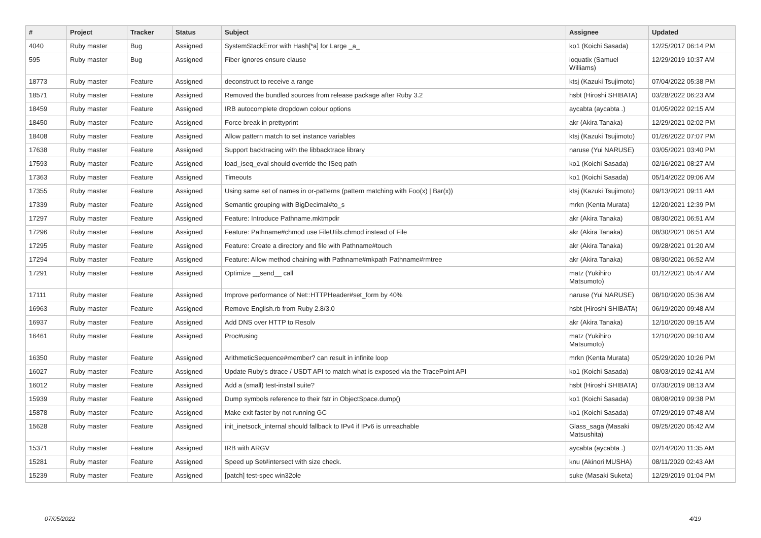| # | Project | Tracker | Status | Subject | Assignee | Updated |
| --- | --- | --- | --- | --- | --- | --- |
| 4040 | Ruby master | Bug | Assigned | SystemStackError with Hash[*a] for Large _a_ | ko1 (Koichi Sasada) | 12/25/2017 06:14 PM |
| 595 | Ruby master | Bug | Assigned | Fiber ignores ensure clause | ioquatix (Samuel Williams) | 12/29/2019 10:37 AM |
| 18773 | Ruby master | Feature | Assigned | deconstruct to receive a range | ktsj (Kazuki Tsujimoto) | 07/04/2022 05:38 PM |
| 18571 | Ruby master | Feature | Assigned | Removed the bundled sources from release package after Ruby 3.2 | hsbt (Hiroshi SHIBATA) | 03/28/2022 06:23 AM |
| 18459 | Ruby master | Feature | Assigned | IRB autocomplete dropdown colour options | aycabta (aycabta .) | 01/05/2022 02:15 AM |
| 18450 | Ruby master | Feature | Assigned | Force break in prettyprint | akr (Akira Tanaka) | 12/29/2021 02:02 PM |
| 18408 | Ruby master | Feature | Assigned | Allow pattern match to set instance variables | ktsj (Kazuki Tsujimoto) | 01/26/2022 07:07 PM |
| 17638 | Ruby master | Feature | Assigned | Support backtracing with the libbacktrace library | naruse (Yui NARUSE) | 03/05/2021 03:40 PM |
| 17593 | Ruby master | Feature | Assigned | load_iseq_eval should override the ISeq path | ko1 (Koichi Sasada) | 02/16/2021 08:27 AM |
| 17363 | Ruby master | Feature | Assigned | Timeouts | ko1 (Koichi Sasada) | 05/14/2022 09:06 AM |
| 17355 | Ruby master | Feature | Assigned | Using same set of names in or-patterns (pattern matching with Foo(x) / Bar(x)) | ktsj (Kazuki Tsujimoto) | 09/13/2021 09:11 AM |
| 17339 | Ruby master | Feature | Assigned | Semantic grouping with BigDecimal#to_s | mrkn (Kenta Murata) | 12/20/2021 12:39 PM |
| 17297 | Ruby master | Feature | Assigned | Feature: Introduce Pathname.mktmpdir | akr (Akira Tanaka) | 08/30/2021 06:51 AM |
| 17296 | Ruby master | Feature | Assigned | Feature: Pathname#chmod use FileUtils.chmod instead of File | akr (Akira Tanaka) | 08/30/2021 06:51 AM |
| 17295 | Ruby master | Feature | Assigned | Feature: Create a directory and file with Pathname#touch | akr (Akira Tanaka) | 09/28/2021 01:20 AM |
| 17294 | Ruby master | Feature | Assigned | Feature: Allow method chaining with Pathname#mkpath Pathname#rmtree | akr (Akira Tanaka) | 08/30/2021 06:52 AM |
| 17291 | Ruby master | Feature | Assigned | Optimize __send__ call | matz (Yukihiro Matsumoto) | 01/12/2021 05:47 AM |
| 17111 | Ruby master | Feature | Assigned | Improve performance of Net::HTTPHeader#set_form by 40% | naruse (Yui NARUSE) | 08/10/2020 05:36 AM |
| 16963 | Ruby master | Feature | Assigned | Remove English.rb from Ruby 2.8/3.0 | hsbt (Hiroshi SHIBATA) | 06/19/2020 09:48 AM |
| 16937 | Ruby master | Feature | Assigned | Add DNS over HTTP to Resolv | akr (Akira Tanaka) | 12/10/2020 09:15 AM |
| 16461 | Ruby master | Feature | Assigned | Proc#using | matz (Yukihiro Matsumoto) | 12/10/2020 09:10 AM |
| 16350 | Ruby master | Feature | Assigned | ArithmeticSequence#member? can result in infinite loop | mrkn (Kenta Murata) | 05/29/2020 10:26 PM |
| 16027 | Ruby master | Feature | Assigned | Update Ruby's dtrace / USDT API to match what is exposed via the TracePoint API | ko1 (Koichi Sasada) | 08/03/2019 02:41 AM |
| 16012 | Ruby master | Feature | Assigned | Add a (small) test-install suite? | hsbt (Hiroshi SHIBATA) | 07/30/2019 08:13 AM |
| 15939 | Ruby master | Feature | Assigned | Dump symbols reference to their fstr in ObjectSpace.dump() | ko1 (Koichi Sasada) | 08/08/2019 09:38 PM |
| 15878 | Ruby master | Feature | Assigned | Make exit faster by not running GC | ko1 (Koichi Sasada) | 07/29/2019 07:48 AM |
| 15628 | Ruby master | Feature | Assigned | init_inetsock_internal should fallback to IPv4 if IPv6 is unreachable | Glass_saga (Masaki Matsushita) | 09/25/2020 05:42 AM |
| 15371 | Ruby master | Feature | Assigned | IRB with ARGV | aycabta (aycabta .) | 02/14/2020 11:35 AM |
| 15281 | Ruby master | Feature | Assigned | Speed up Set#intersect with size check. | knu (Akinori MUSHA) | 08/11/2020 02:43 AM |
| 15239 | Ruby master | Feature | Assigned | [patch] test-spec win32ole | suke (Masaki Suketa) | 12/29/2019 01:04 PM |
07/05/2022 4/19